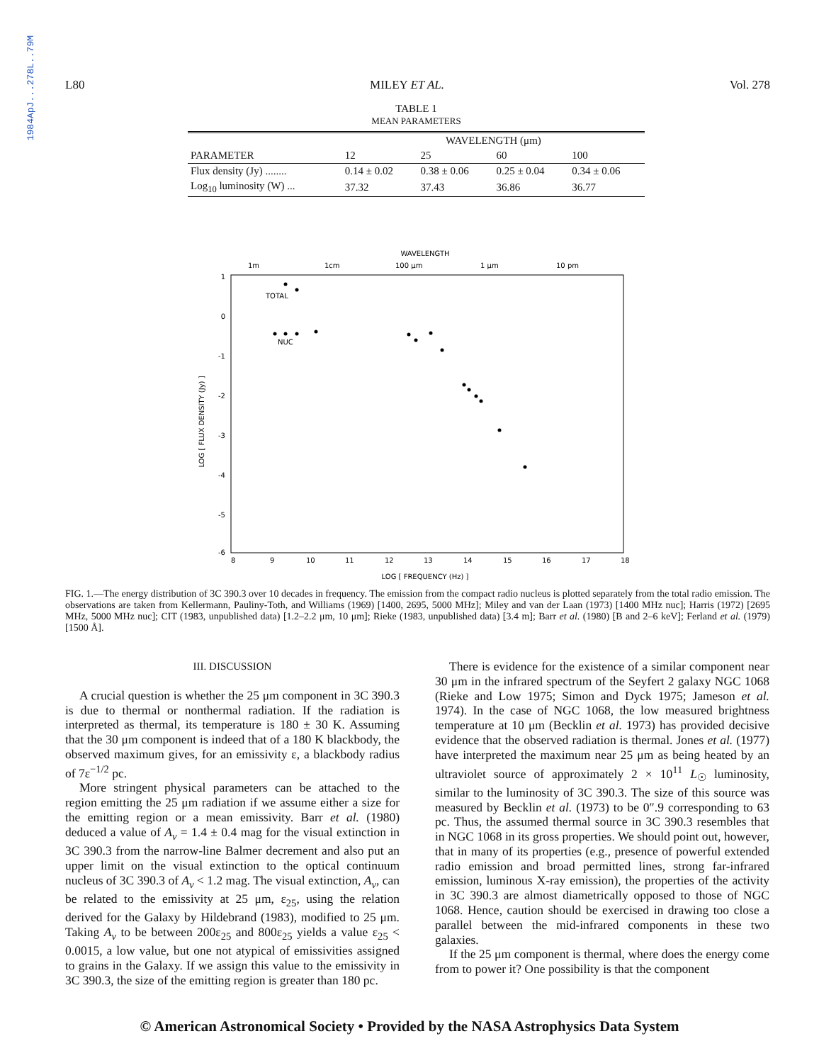1984ApJ...278L..79M
L80 MILEY ET AL. Vol. 278
TABLE 1
MEAN PARAMETERS
| | WAVELENGTH (μm) | | | |
| --- | --- | --- | --- | --- |
| PARAMETER | 12 | 25 | 60 | 100 |
| Flux density (Jy) ........ | 0.14 ± 0.02 | 0.38 ± 0.06 | 0.25 ± 0.04 | 0.34 ± 0.06 |
| Log<sub>10</sub> luminosity (W) ... | 37.32 | 37.43 | 36.86 | 36.77 |
WAVELENGTH
1m
1cm
100 μm
1 μm
10 pm
1
0
-1
-2
-3
-4
-5
-6
8
9
10
11
12
13
14
15
16
17
18
LOG [ FREQUENCY (Hz) ]
LOG [ FLUX DENSITY (Jy) ]
TOTAL
NUC
FIG. 1.—The energy distribution of 3C 390.3 over 10 decades in frequency. The emission from the compact radio nucleus is plotted separately from the total radio emission. The observations are taken from Kellermann, Pauliny-Toth, and Williams (1969) [1400, 2695, 5000 MHz]; Miley and van der Laan (1973) [1400 MHz nuc]; Harris (1972) [2695 MHz, 5000 MHz nuc]; CIT (1983, unpublished data) [1.2–2.2 μm, 10 μm]; Rieke (1983, unpublished data) [3.4 m]; Barr et al. (1980) [B and 2–6 keV]; Ferland et al. (1979) [1500 Å].
III. DISCUSSION
A crucial question is whether the 25 μm component in 3C 390.3 is due to thermal or nonthermal radiation. If the radiation is interpreted as thermal, its temperature is 180 ± 30 K. Assuming that the 30 μm component is indeed that of a 180 K blackbody, the observed maximum gives, for an emissivity ε, a blackbody radius of 7ε<sup>−1/2</sup> pc.
More stringent physical parameters can be attached to the region emitting the 25 μm radiation if we assume either a size for the emitting region or a mean emissivity. Barr et al. (1980) deduced a value of A<sub>v</sub> = 1.4 ± 0.4 mag for the visual extinction in 3C 390.3 from the narrow-line Balmer decrement and also put an upper limit on the visual extinction to the optical continuum nucleus of 3C 390.3 of A<sub>v</sub> < 1.2 mag. The visual extinction, A<sub>v</sub>, can be related to the emissivity at 25 μm, ε<sub>25</sub>, using the relation derived for the Galaxy by Hildebrand (1983), modified to 25 μm. Taking A<sub>v</sub> to be between 200ε<sub>25</sub> and 800ε<sub>25</sub> yields a value ε<sub>25</sub> < 0.0015, a low value, but one not atypical of emissivities assigned to grains in the Galaxy. If we assign this value to the emissivity in 3C 390.3, the size of the emitting region is greater than 180 pc.
There is evidence for the existence of a similar component near 30 μm in the infrared spectrum of the Seyfert 2 galaxy NGC 1068 (Rieke and Low 1975; Simon and Dyck 1975; Jameson et al. 1974). In the case of NGC 1068, the low measured brightness temperature at 10 μm (Becklin et al. 1973) has provided decisive evidence that the observed radiation is thermal. Jones et al. (1977) have interpreted the maximum near 25 μm as being heated by an ultraviolet source of approximately 2 × 10<sup>11</sup> L<sub>☉</sub> luminosity, similar to the luminosity of 3C 390.3. The size of this source was measured by Becklin et al. (1973) to be 0″.9 corresponding to 63 pc. Thus, the assumed thermal source in 3C 390.3 resembles that in NGC 1068 in its gross properties. We should point out, however, that in many of its properties (e.g., presence of powerful extended radio emission and broad permitted lines, strong far-infrared emission, luminous X-ray emission), the properties of the activity in 3C 390.3 are almost diametrically opposed to those of NGC 1068. Hence, caution should be exercised in drawing too close a parallel between the mid-infrared components in these two galaxies.
If the 25 μm component is thermal, where does the energy come from to power it? One possibility is that the component
© American Astronomical Society • Provided by the NASA Astrophysics Data System